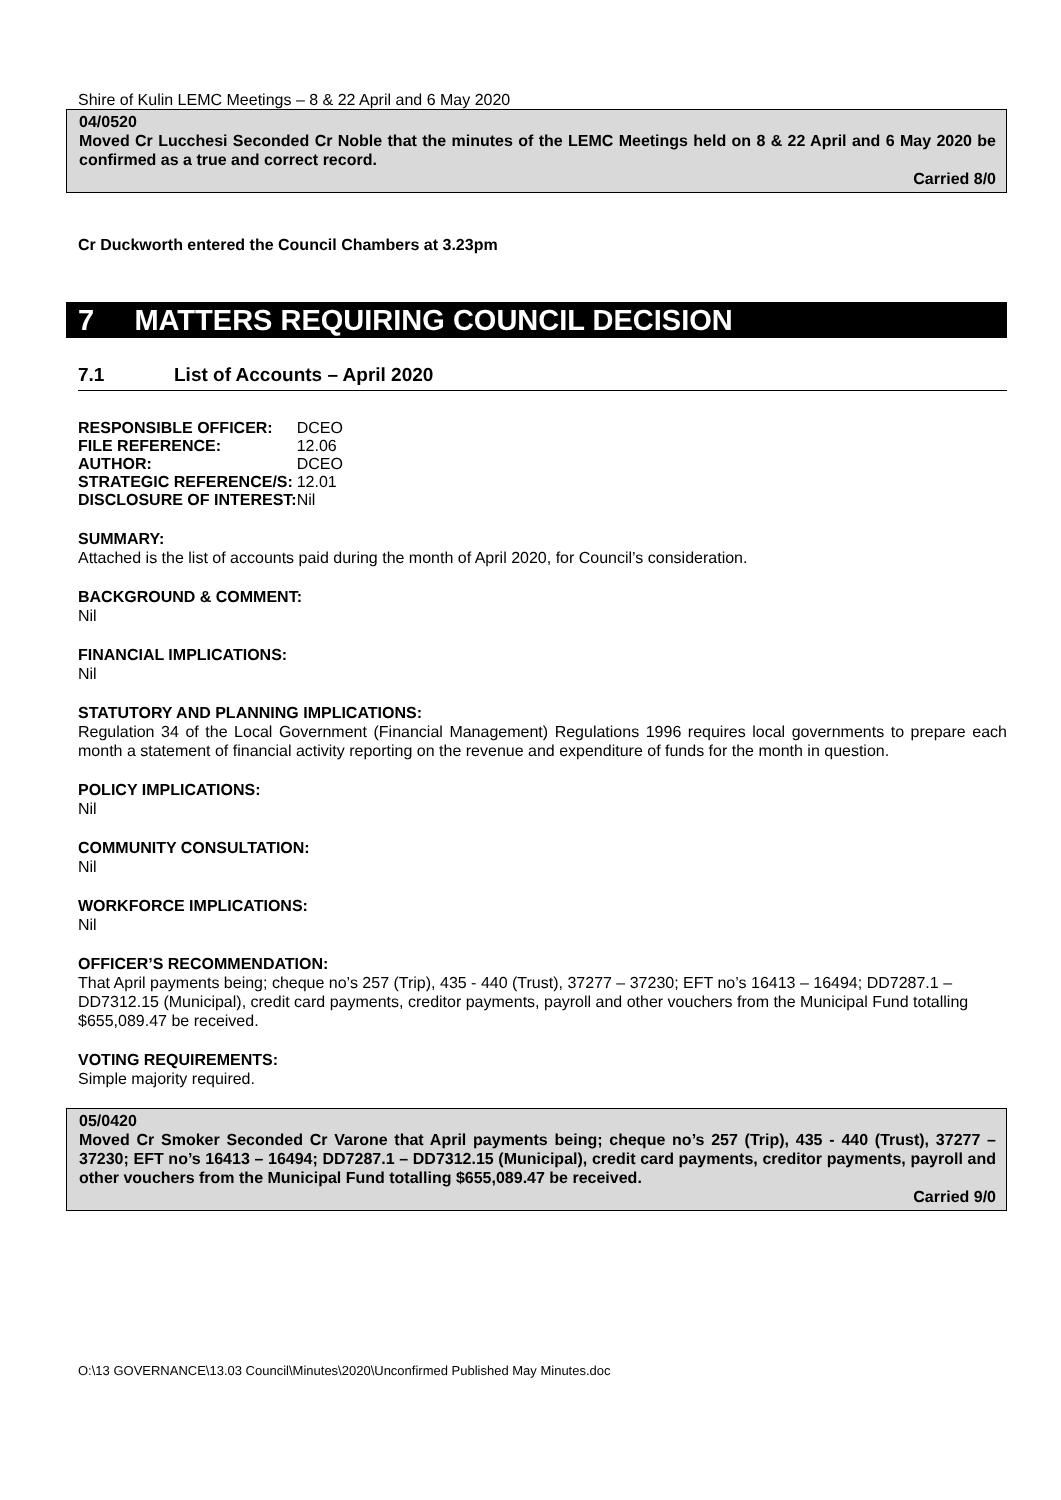Shire of Kulin LEMC Meetings – 8 & 22 April and 6 May 2020
04/0520
Moved Cr Lucchesi Seconded Cr Noble that the minutes of the LEMC Meetings held on 8 & 22 April and 6 May 2020 be confirmed as a true and correct record.
Carried 8/0
Cr Duckworth entered the Council Chambers at 3.23pm
7 MATTERS REQUIRING COUNCIL DECISION
7.1 List of Accounts – April 2020
| RESPONSIBLE OFFICER: | DCEO |
| FILE REFERENCE: | 12.06 |
| AUTHOR: | DCEO |
| STRATEGIC REFERENCE/S: | 12.01 |
| DISCLOSURE OF INTEREST: | Nil |
SUMMARY:
Attached is the list of accounts paid during the month of April 2020, for Council’s consideration.
BACKGROUND & COMMENT:
Nil
FINANCIAL IMPLICATIONS:
Nil
STATUTORY AND PLANNING IMPLICATIONS:
Regulation 34 of the Local Government (Financial Management) Regulations 1996 requires local governments to prepare each month a statement of financial activity reporting on the revenue and expenditure of funds for the month in question.
POLICY IMPLICATIONS:
Nil
COMMUNITY CONSULTATION:
Nil
WORKFORCE IMPLICATIONS:
Nil
OFFICER’S RECOMMENDATION:
That April payments being; cheque no’s 257 (Trip), 435 - 440 (Trust), 37277 – 37230; EFT no’s 16413 – 16494; DD7287.1 – DD7312.15 (Municipal), credit card payments, creditor payments, payroll and other vouchers from the Municipal Fund totalling $655,089.47 be received.
VOTING REQUIREMENTS:
Simple majority required.
05/0420
Moved Cr Smoker Seconded Cr Varone that April payments being; cheque no’s 257 (Trip), 435 - 440 (Trust), 37277 – 37230; EFT no’s 16413 – 16494; DD7287.1 – DD7312.15 (Municipal), credit card payments, creditor payments, payroll and other vouchers from the Municipal Fund totalling $655,089.47 be received.
Carried 9/0
O:\13 GOVERNANCE\13.03 Council\Minutes\2020\Unconfirmed Published May Minutes.doc